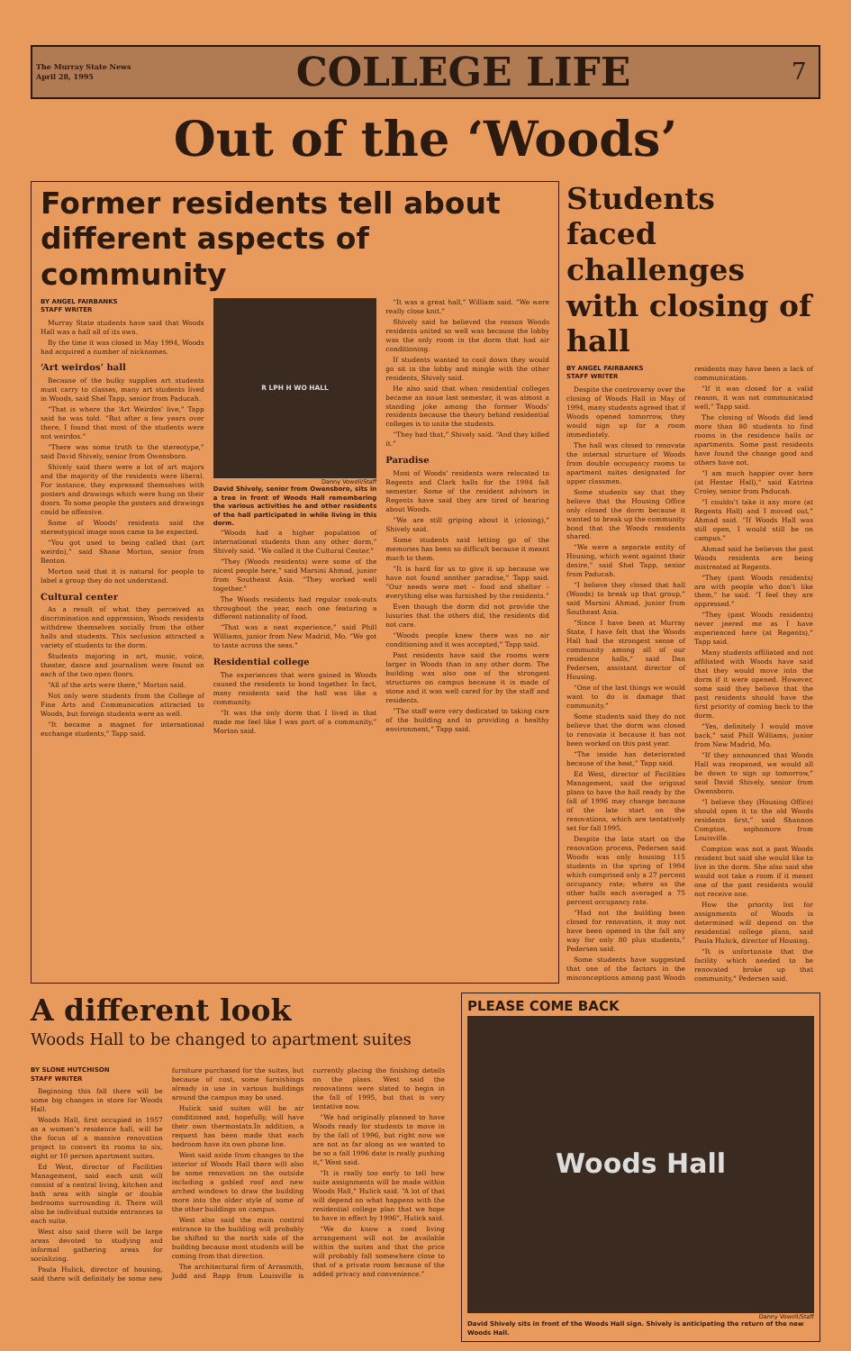The Murray State News
April 28, 1995
COLLEGE LIFE
7
Out of the ‘Woods’
Former residents tell about different aspects of community
BY ANGEL FAIRBANKS
STAFF WRITER
Murray State students have said that Woods Hall was a hall all of its own.
By the time it was closed in May 1994, Woods had acquired a number of nicknames.
‘Art weirdos’ hall
Because of the bulky supplies art students must carry to classes, many art students lived in Woods, said Shel Tapp, senior from Paducah.
“That is where the ‘Art Weirdos’ live,” Tapp said he was told. “But after a few years over there, I found that most of the students were not weirdos.”
“There was some truth to the stereotype,” said David Shively, senior from Owensboro.
Shively said there were a lot of art majors and the majority of the residents were liberal. For instance, they expressed themselves with posters and drawings which were hung on their doors. To some people the posters and drawings could be offensive.
Some of Woods’ residents said the stereotypical image soon came to be expected.
“You got used to being called that (art weirdo),” said Shane Morton, senior from Benton.
Morton said that it is natural for people to label a group they do not understand.
Cultural center
As a result of what they perceived as discrimination and oppression, Woods residents withdrew themselves socially from the other halls and students. This seclusion attracted a variety of students to the dorm.
Students majoring in art, music, voice, theater, dance and journalism were found on each of the two open floors.
“All of the arts were there,” Morton said.
Not only were students from the College of Fine Arts and Communication attracted to Woods, but foreign students were as well.
“It became a magnet for international exchange students,” Tapp said.
R LPH H WO HALL
Danny Vowell/Staff
David Shively, senior from Owensboro, sits in a tree in front of Woods Hall remembering the various activities he and other residents of the hall participated in while living in this dorm.
“Woods had a higher population of international students than any other dorm,” Shively said. “We called it the Cultural Center.”
“They (Woods residents) were some of the nicest people here,” said Marsini Ahmad, junior from Southeast Asia. “They worked well together.”
The Woods residents had regular cook-outs throughout the year, each one featuring a different nationality of food.
“That was a neat experience,” said Phill Williams, junior from New Madrid, Mo. “We got to taste across the seas.”
Residential college
The experiences that were gained in Woods caused the residents to bond together. In fact, many residents said the hall was like a community.
“It was the only dorm that I lived in that made me feel like I was part of a community,” Morton said.
“It was a great hall,” William said. “We were really close knit.”
Shively said he believed the reason Woods residents united so well was because the lobby was the only room in the dorm that had air conditioning.
If students wanted to cool down they would go sit in the lobby and mingle with the other residents, Shively said.
He also said that when residential colleges became an issue last semester, it was almost a standing joke among the former Woods’ residents because the theory behind residential colleges is to unite the students.
“They had that,” Shively said. “And they killed it.”
Paradise
Most of Woods’ residents were relocated to Regents and Clark halls for the 1994 fall semester. Some of the resident advisors in Regents have said they are tired of hearing about Woods.
“We are still griping about it (closing),” Shively said.
Some students said letting go of the memories has been so difficult because it meant much to them.
“It is hard for us to give it up because we have not found another paradise,” Tapp said. “Our needs were met – food and shelter – everything else was furnished by the residents.”
Even though the dorm did not provide the luxuries that the others did, the residents did not care.
“Woods people knew there was no air conditioning and it was accepted,” Tapp said.
Past residents have said the rooms were larger in Woods than in any other dorm. The building was also one of the strongest structures on campus because it is made of stone and it was well cared for by the staff and residents.
“The staff were very dedicated to taking care of the building and to providing a healthy environment,” Tapp said.
Students faced challenges with closing of hall
BY ANGEL FAIRBANKS
STAFF WRITER
Despite the controversy over the closing of Woods Hall in May of 1994, many students agreed that if Woods opened tomorrow, they would sign up for a room immediately.
The hall was closed to renovate the internal structure of Woods from double occupancy rooms to apartment suites designated for upper classmen.
Some students say that they believe that the Housing Office only closed the dorm because it wanted to break up the community bond that the Woods residents shared.
“We were a separate entity of Housing, which went against their desire,” said Shel Tapp, senior from Paducah.
“I believe they closed that hall (Woods) to break up that group,” said Marsini Ahmad, junior from Southeast Asia.
“Since I have been at Murray State, I have felt that the Woods Hall had the strongest sense of community among all of our residence halls,” said Dan Pedersen, assistant director of Housing.
“One of the last things we would want to do is damage that community.”
Some students said they do not believe that the dorm was closed to renovate it because it has not been worked on this past year.
“The inside has deteriorated because of the heat,” Tapp said.
Ed West, director of Facilities Management, said the original plans to have the hall ready by the fall of 1996 may change because of the late start on the renovations, which are tentatively set for fall 1995.
Despite the late start on the renovation process, Pedersen said Woods was only housing 115 students in the spring of 1994 which comprised only a 27 percent occupancy rate; where as the other halls each averaged a 75 percent occupancy rate.
“Had not the building been closed for renovation, it may not have been opened in the fall any way for only 80 plus students,” Pedersen said.
Some students have suggested that one of the factors in the misconceptions among past Woods residents may have been a lack of communication.
“If it was closed for a valid reason, it was not communicated well,” Tapp said.
The closing of Woods did lead more than 80 students to find rooms in the residence halls or apartments. Some past residents have found the change good and others have not.
“I am much happier over here (at Hester Hall),” said Katrina Croley, senior from Paducah.
“I couldn’t take it any more (at Regents Hall) and I moved out,” Ahmad said. “If Woods Hall was still open, I would still be on campus.”
Ahmad said he believes the past Woods residents are being mistreated at Regents.
“They (past Woods residents) are with people who don’t like them,” he said. “I feel they are oppressed.”
“They (past Woods residents) never jeered me as I have experienced here (at Regents),” Tapp said.
Many students affiliated and not affiliated with Woods have said that they would move into the dorm if it were opened. However, some said they believe that the past residents should have the first priority of coming back to the dorm.
“Yes, definitely I would move back,” said Phill Williams, junior from New Madrid, Mo.
“If they announced that Woods Hall was reopened, we would all be down to sign up tomorrow,” said David Shively, senior from Owensboro.
“I believe they (Housing Office) should open it to the old Woods residents first,” said Shannon Compton, sophomore from Louisville.
Compton was not a past Woods resident but said she would like to live in the dorm. She also said she would not take a room if it meant one of the past residents would not receive one.
How the priority list for assignments of Woods is determined will depend on the residential college plans, said Paula Hulick, director of Housing.
“It is unfortunate that the facility which needed to be renovated broke up that community,” Pedersen said.
A different look
Woods Hall to be changed to apartment suites
BY SLONE HUTCHISON
STAFF WRITER
Beginning this fall there will be some big changes in store for Woods Hall.
Woods Hall, first occupied in 1957 as a women’s residence hall, will be the focus of a massive renovation project to convert its rooms to six, eight or 10 person apartment suites.
Ed West, director of Facilities Management, said each unit will consist of a central living, kitchen and bath area with single or double bedrooms surrounding it. There will also be individual outside entrances to each suite.
West also said there will be large areas devoted to studying and informal gathering areas for socializing.
Paula Hulick, director of housing, said there will definitely be some new furniture purchased for the suites, but because of cost, some furnishings already in use in various buildings around the campus may be used.
Hulick said suites will be air conditioned and, hopefully, will have their own thermostats.In addition, a request has been made that each bedroom have its own phone line.
West said aside from changes to the interior of Woods Hall there will also be some renovation on the outside including a gabled roof and new arched windows to draw the building more into the older style of some of the other buildings on campus.
West also said the main control entrance to the building will probably be shifted to the north side of the building because most students will be coming from that direction.
The architectural firm of Arrasmith, Judd and Rapp from Louisville is currently placing the finishing details on the plans. West said the renovations were slated to begin in the fall of 1995, but that is very tentative now.
“We had originally planned to have Woods ready for students to move in by the fall of 1996, but right now we are not as far along as we wanted to be so a fall 1996 date is really pushing it,” West said.
“It is really too early to tell how suite assignments will be made within Woods Hall,” Hulick said. “A lot of that will depend on what happens with the residential college plan that we hope to have in effect by 1996”, Hulick said.
“We do know a coed living arrangement will not be available within the suites and that the price will probably fall somewhere close to that of a private room because of the added privacy and convenience.”
PLEASE COME BACK
Woods Hall
Danny Vowell/Staff
David Shively sits in front of the Woods Hall sign. Shively is anticipating the return of the new Woods Hall.